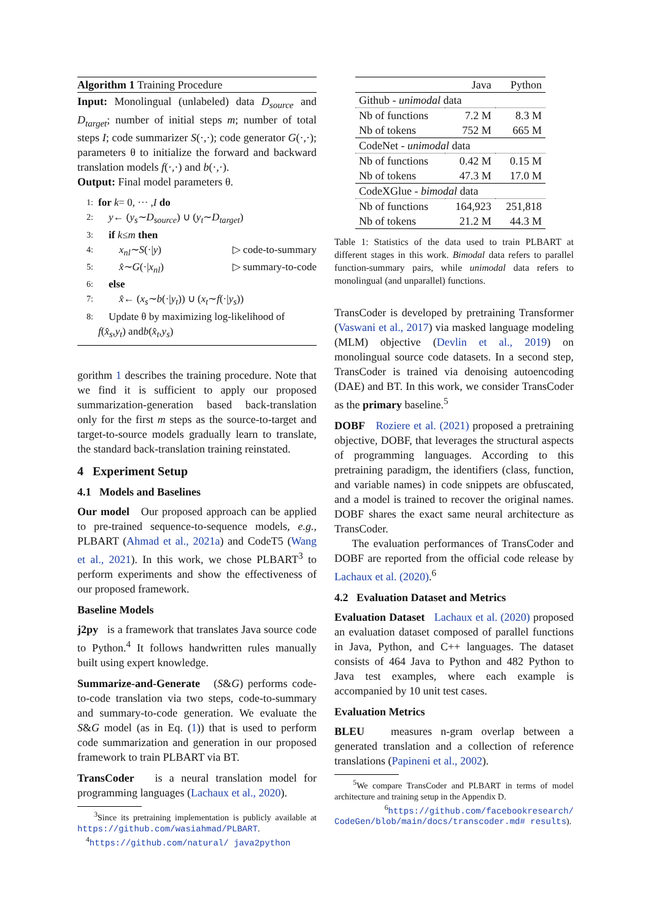Algorithm 1 Training Procedure
Input: Monolingual (unlabeled) data D<sub>source</sub> and D<sub>target</sub>; number of initial steps m; number of total steps I; code summarizer S(·,·); code generator G(·,·); parameters θ to initialize the forward and backward translation models f(·,·) and b(·,·).
Output: Final model parameters θ.
1: for k = 0, ··· , I do
2: y ← (y<sub>s</sub> ∼ D<sub>source</sub>) ∪ (y<sub>t</sub> ∼ D<sub>target</sub>)
3: if k ≤ m then
4: x<sub>nl</sub> ∼ S (·| y) ▷ code-to-summary
5: x̂ ∼ G (·| x<sub>nl</sub>) ▷ summary-to-code
6: else
7: x̂ ← (x<sub>s</sub> ∼ b (·| y<sub>t</sub>)) ∪ (x<sub>t</sub> ∼ f (·| y<sub>s</sub>))
8: Update θ by maximizing log-likelihood of
f (x̂<sub>s</sub>, y<sub>t</sub>) and b (x̂<sub>t</sub>, y<sub>s</sub>)
gorithm 1 describes the training procedure. Note that we find it is sufficient to apply our proposed summarization-generation based back-translation only for the first m steps as the source-to-target and target-to-source models gradually learn to translate, the standard back-translation training reinstated.
4 Experiment Setup
4.1 Models and Baselines
Our model Our proposed approach can be applied to pre-trained sequence-to-sequence models, e.g., PLBART (Ahmad et al., 2021a) and CodeT5 (Wang et al., 2021). In this work, we chose PLBART<sup>3</sup> to perform experiments and show the effectiveness of our proposed framework.
Baseline Models
j2py is a framework that translates Java source code to Python.<sup>4</sup> It follows handwritten rules manually built using expert knowledge.
Summarize-and-Generate (S&G) performs code-to-code translation via two steps, code-to-summary and summary-to-code generation. We evaluate the S&G model (as in Eq. (1)) that is used to perform code summarization and generation in our proposed framework to train PLBART via BT.
TransCoder is a neural translation model for programming languages (Lachaux et al., 2020).
<sup>3</sup> Since its pretraining implementation is publicly available at https://github.com/wasiahmad/PLBART.
<sup>4</sup> https://github.com/natural/ java2python
| | Java | Python |
| --- | --- | --- |
| Github - unimodal data | | |
| Nb of functions | 7.2 M | 8.3 M |
| Nb of tokens | 752 M | 665 M |
| CodeNet - unimodal data | | |
| Nb of functions | 0.42 M | 0.15 M |
| Nb of tokens | 47.3 M | 17.0 M |
| CodeXGlue - bimodal data | | |
| Nb of functions | 164,923 | 251,818 |
| Nb of tokens | 21.2 M | 44.3 M |
Table 1: Statistics of the data used to train PLBART at different stages in this work. Bimodal data refers to parallel function-summary pairs, while unimodal data refers to monolingual (and unparallel) functions.
TransCoder is developed by pretraining Transformer (Vaswani et al., 2017) via masked language modeling (MLM) objective (Devlin et al., 2019) on monolingual source code datasets. In a second step, TransCoder is trained via denoising autoencoding (DAE) and BT. In this work, we consider TransCoder as the primary baseline.<sup>5</sup>
DOBF Roziere et al. (2021) proposed a pretraining objective, DOBF, that leverages the structural aspects of programming languages. According to this pretraining paradigm, the identifiers (class, function, and variable names) in code snippets are obfuscated, and a model is trained to recover the original names. DOBF shares the exact same neural architecture as TransCoder.
The evaluation performances of TransCoder and DOBF are reported from the official code release by Lachaux et al. (2020).<sup>6</sup>
4.2 Evaluation Dataset and Metrics
Evaluation Dataset Lachaux et al. (2020) proposed an evaluation dataset composed of parallel functions in Java, Python, and C++ languages. The dataset consists of 464 Java to Python and 482 Python to Java test examples, where each example is accompanied by 10 unit test cases.
Evaluation Metrics
BLEU measures n-gram overlap between a generated translation and a collection of reference translations (Papineni et al., 2002).
<sup>5</sup> We compare TransCoder and PLBART in terms of model architecture and training setup in the Appendix D.
<sup>6</sup> https://github.com/facebookresearch/ CodeGen/blob/main/docs/transcoder.md# results).